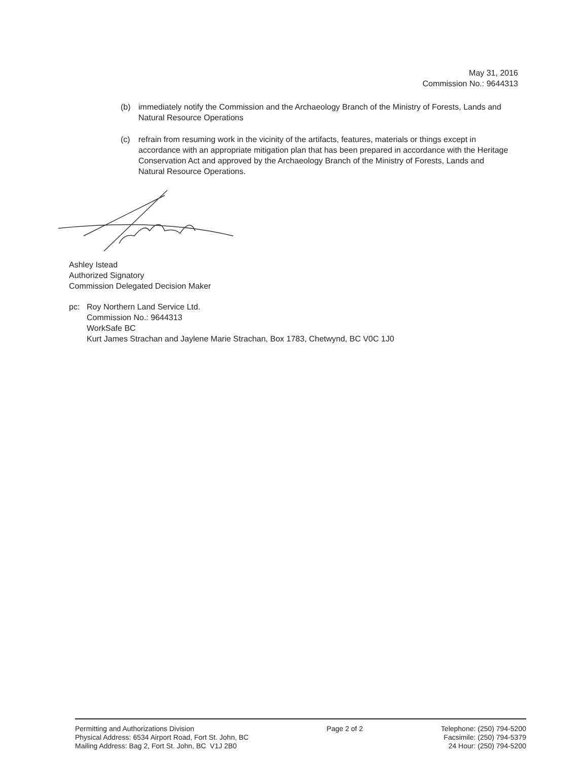May 31, 2016
Commission No.: 9644313
(b) immediately notify the Commission and the Archaeology Branch of the Ministry of Forests, Lands and Natural Resource Operations
(c) refrain from resuming work in the vicinity of the artifacts, features, materials or things except in accordance with an appropriate mitigation plan that has been prepared in accordance with the Heritage Conservation Act and approved by the Archaeology Branch of the Ministry of Forests, Lands and Natural Resource Operations.
Ashley Istead
Authorized Signatory
Commission Delegated Decision Maker
pc: Roy Northern Land Service Ltd.
Commission No.: 9644313
WorkSafe BC
Kurt James Strachan and Jaylene Marie Strachan, Box 1783, Chetwynd, BC V0C 1J0
Permitting and Authorizations Division
Physical Address: 6534 Airport Road, Fort St. John, BC
Mailing Address: Bag 2, Fort St. John, BC V1J 2B0
Page 2 of 2 Telephone: (250) 794-5200
Facsimile: (250) 794-5379
24 Hour: (250) 794-5200